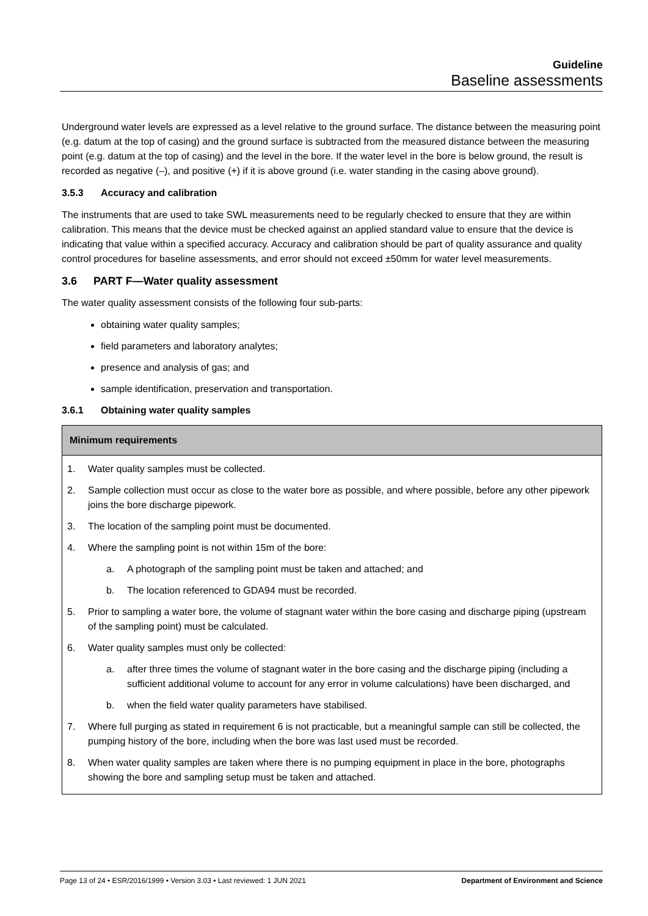Guideline
Baseline assessments
Underground water levels are expressed as a level relative to the ground surface. The distance between the measuring point (e.g. datum at the top of casing) and the ground surface is subtracted from the measured distance between the measuring point (e.g. datum at the top of casing) and the level in the bore. If the water level in the bore is below ground, the result is recorded as negative (–), and positive (+) if it is above ground (i.e. water standing in the casing above ground).
3.5.3 Accuracy and calibration
The instruments that are used to take SWL measurements need to be regularly checked to ensure that they are within calibration. This means that the device must be checked against an applied standard value to ensure that the device is indicating that value within a specified accuracy. Accuracy and calibration should be part of quality assurance and quality control procedures for baseline assessments, and error should not exceed ±50mm for water level measurements.
3.6 PART F—Water quality assessment
The water quality assessment consists of the following four sub-parts:
obtaining water quality samples;
field parameters and laboratory analytes;
presence and analysis of gas; and
sample identification, preservation and transportation.
3.6.1 Obtaining water quality samples
| Minimum requirements |
| --- |
| 1. Water quality samples must be collected. 2. Sample collection must occur as close to the water bore as possible, and where possible, before any other pipework joins the bore discharge pipework. 3. The location of the sampling point must be documented. 4. Where the sampling point is not within 15m of the bore: a. A photograph of the sampling point must be taken and attached; and b. The location referenced to GDA94 must be recorded. 5. Prior to sampling a water bore, the volume of stagnant water within the bore casing and discharge piping (upstream of the sampling point) must be calculated. 6. Water quality samples must only be collected: a. after three times the volume of stagnant water in the bore casing and the discharge piping (including a sufficient additional volume to account for any error in volume calculations) have been discharged, and b. when the field water quality parameters have stabilised. 7. Where full purging as stated in requirement 6 is not practicable, but a meaningful sample can still be collected, the pumping history of the bore, including when the bore was last used must be recorded. 8. When water quality samples are taken where there is no pumping equipment in place in the bore, photographs showing the bore and sampling setup must be taken and attached. |
Page 13 of 24 • ESR/2016/1999 • Version 3.03 • Last reviewed: 1 JUN 2021 Department of Environment and Science